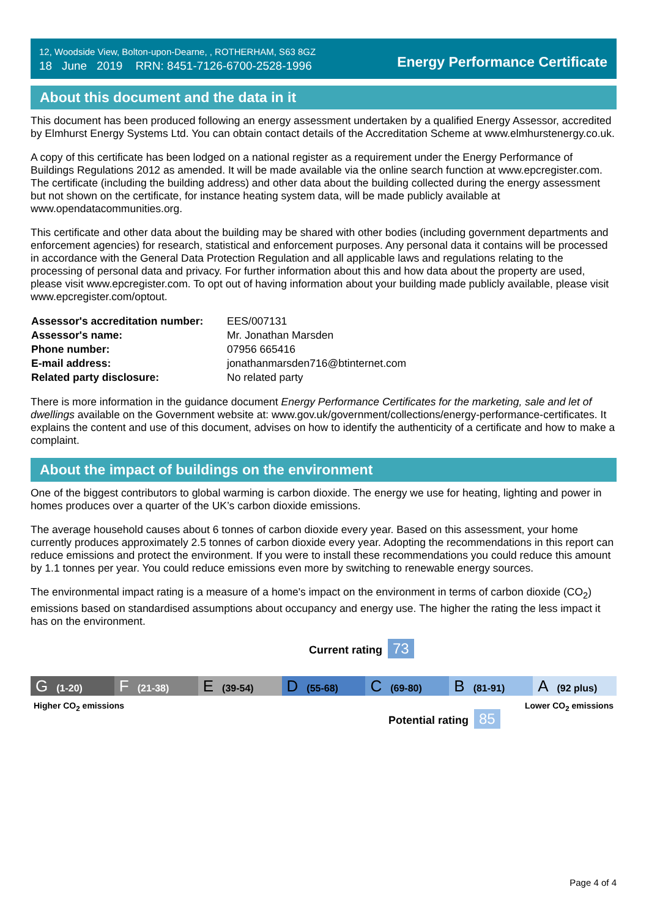12, Woodside View, Bolton-upon-Dearne, , ROTHERHAM, S63 8GZ
18 June 2019 RRN: 8451-7126-6700-2528-1996
Energy Performance Certificate
About this document and the data in it
This document has been produced following an energy assessment undertaken by a qualified Energy Assessor, accredited by Elmhurst Energy Systems Ltd. You can obtain contact details of the Accreditation Scheme at www.elmhurstenergy.co.uk.
A copy of this certificate has been lodged on a national register as a requirement under the Energy Performance of Buildings Regulations 2012 as amended. It will be made available via the online search function at www.epcregister.com. The certificate (including the building address) and other data about the building collected during the energy assessment but not shown on the certificate, for instance heating system data, will be made publicly available at www.opendatacommunities.org.
This certificate and other data about the building may be shared with other bodies (including government departments and enforcement agencies) for research, statistical and enforcement purposes. Any personal data it contains will be processed in accordance with the General Data Protection Regulation and all applicable laws and regulations relating to the processing of personal data and privacy. For further information about this and how data about the property are used, please visit www.epcregister.com. To opt out of having information about your building made publicly available, please visit www.epcregister.com/optout.
| Assessor's accreditation number: | EES/007131 |
| Assessor's name: | Mr. Jonathan Marsden |
| Phone number: | 07956 665416 |
| E-mail address: | jonathanmarsden716@btinternet.com |
| Related party disclosure: | No related party |
There is more information in the guidance document Energy Performance Certificates for the marketing, sale and let of dwellings available on the Government website at: www.gov.uk/government/collections/energy-performance-certificates. It explains the content and use of this document, advises on how to identify the authenticity of a certificate and how to make a complaint.
About the impact of buildings on the environment
One of the biggest contributors to global warming is carbon dioxide. The energy we use for heating, lighting and power in homes produces over a quarter of the UK’s carbon dioxide emissions.
The average household causes about 6 tonnes of carbon dioxide every year. Based on this assessment, your home currently produces approximately 2.5 tonnes of carbon dioxide every year. Adopting the recommendations in this report can reduce emissions and protect the environment. If you were to install these recommendations you could reduce this amount by 1.1 tonnes per year. You could reduce emissions even more by switching to renewable energy sources.
The environmental impact rating is a measure of a home's impact on the environment in terms of carbon dioxide (CO<sub>2</sub>) emissions based on standardised assumptions about occupancy and energy use. The higher the rating the less impact it has on the environment.
Current rating 73
G (1-20)
F (21-38)
E (39-54)
D (55-68)
C (69-80)
B (81-91)
A (92 plus)
Higher CO<sub>2</sub> emissions Lower CO<sub>2</sub> emissions
Potential rating 85
Page 4 of 4